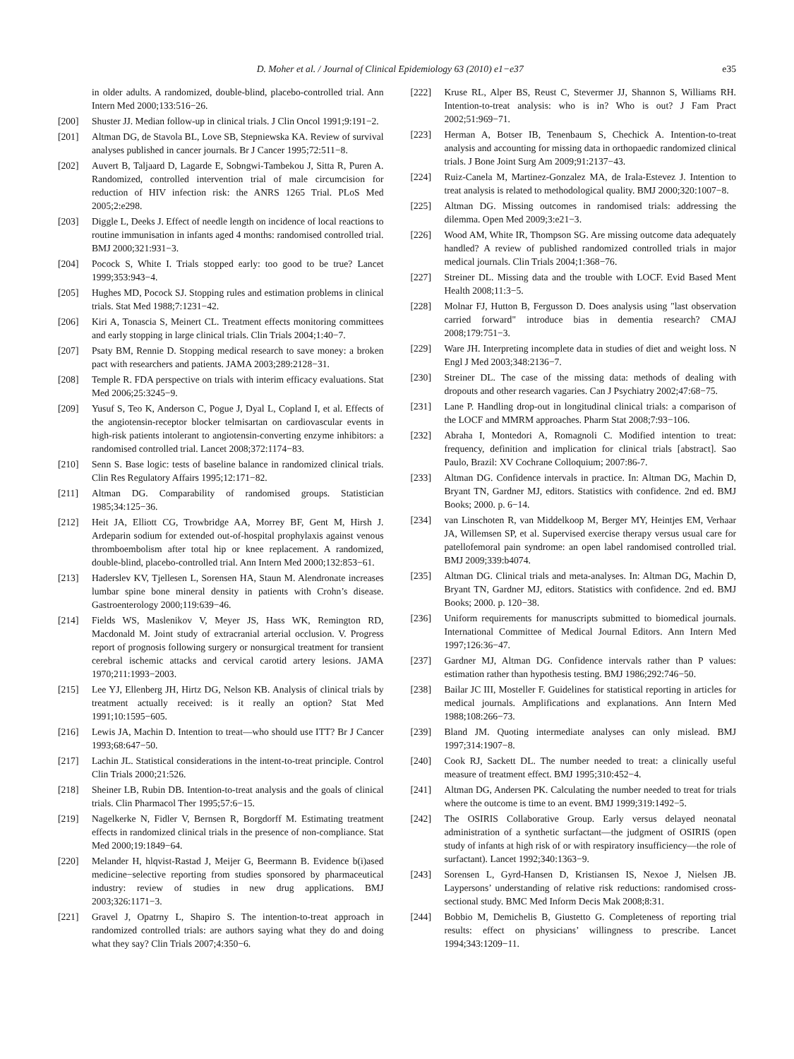D. Moher et al. / Journal of Clinical Epidemiology 63 (2010) e1−e37 e35
in older adults. A randomized, double-blind, placebo-controlled trial. Ann Intern Med 2000;133:516−26.
[200] Shuster JJ. Median follow-up in clinical trials. J Clin Oncol 1991;9:191−2.
[201] Altman DG, de Stavola BL, Love SB, Stepniewska KA. Review of survival analyses published in cancer journals. Br J Cancer 1995;72:511−8.
[202] Auvert B, Taljaard D, Lagarde E, Sobngwi-Tambekou J, Sitta R, Puren A. Randomized, controlled intervention trial of male circumcision for reduction of HIV infection risk: the ANRS 1265 Trial. PLoS Med 2005;2:e298.
[203] Diggle L, Deeks J. Effect of needle length on incidence of local reactions to routine immunisation in infants aged 4 months: randomised controlled trial. BMJ 2000;321:931−3.
[204] Pocock S, White I. Trials stopped early: too good to be true? Lancet 1999;353:943−4.
[205] Hughes MD, Pocock SJ. Stopping rules and estimation problems in clinical trials. Stat Med 1988;7:1231−42.
[206] Kiri A, Tonascia S, Meinert CL. Treatment effects monitoring committees and early stopping in large clinical trials. Clin Trials 2004;1:40−7.
[207] Psaty BM, Rennie D. Stopping medical research to save money: a broken pact with researchers and patients. JAMA 2003;289:2128−31.
[208] Temple R. FDA perspective on trials with interim efficacy evaluations. Stat Med 2006;25:3245−9.
[209] Yusuf S, Teo K, Anderson C, Pogue J, Dyal L, Copland I, et al. Effects of the angiotensin-receptor blocker telmisartan on cardiovascular events in high-risk patients intolerant to angiotensin-converting enzyme inhibitors: a randomised controlled trial. Lancet 2008;372:1174−83.
[210] Senn S. Base logic: tests of baseline balance in randomized clinical trials. Clin Res Regulatory Affairs 1995;12:171−82.
[211] Altman DG. Comparability of randomised groups. Statistician 1985;34:125−36.
[212] Heit JA, Elliott CG, Trowbridge AA, Morrey BF, Gent M, Hirsh J. Ardeparin sodium for extended out-of-hospital prophylaxis against venous thromboembolism after total hip or knee replacement. A randomized, double-blind, placebo-controlled trial. Ann Intern Med 2000;132:853−61.
[213] Haderslev KV, Tjellesen L, Sorensen HA, Staun M. Alendronate increases lumbar spine bone mineral density in patients with Crohn’s disease. Gastroenterology 2000;119:639−46.
[214] Fields WS, Maslenikov V, Meyer JS, Hass WK, Remington RD, Macdonald M. Joint study of extracranial arterial occlusion. V. Progress report of prognosis following surgery or nonsurgical treatment for transient cerebral ischemic attacks and cervical carotid artery lesions. JAMA 1970;211:1993−2003.
[215] Lee YJ, Ellenberg JH, Hirtz DG, Nelson KB. Analysis of clinical trials by treatment actually received: is it really an option? Stat Med 1991;10:1595−605.
[216] Lewis JA, Machin D. Intention to treat—who should use ITT? Br J Cancer 1993;68:647−50.
[217] Lachin JL. Statistical considerations in the intent-to-treat principle. Control Clin Trials 2000;21:526.
[218] Sheiner LB, Rubin DB. Intention-to-treat analysis and the goals of clinical trials. Clin Pharmacol Ther 1995;57:6−15.
[219] Nagelkerke N, Fidler V, Bernsen R, Borgdorff M. Estimating treatment effects in randomized clinical trials in the presence of non-compliance. Stat Med 2000;19:1849−64.
[220] Melander H, hlqvist-Rastad J, Meijer G, Beermann B. Evidence b(i)ased medicine−selective reporting from studies sponsored by pharmaceutical industry: review of studies in new drug applications. BMJ 2003;326:1171−3.
[221] Gravel J, Opatrny L, Shapiro S. The intention-to-treat approach in randomized controlled trials: are authors saying what they do and doing what they say? Clin Trials 2007;4:350−6.
[222] Kruse RL, Alper BS, Reust C, Stevermer JJ, Shannon S, Williams RH. Intention-to-treat analysis: who is in? Who is out? J Fam Pract 2002;51:969−71.
[223] Herman A, Botser IB, Tenenbaum S, Chechick A. Intention-to-treat analysis and accounting for missing data in orthopaedic randomized clinical trials. J Bone Joint Surg Am 2009;91:2137−43.
[224] Ruiz-Canela M, Martinez-Gonzalez MA, de Irala-Estevez J. Intention to treat analysis is related to methodological quality. BMJ 2000;320:1007−8.
[225] Altman DG. Missing outcomes in randomised trials: addressing the dilemma. Open Med 2009;3:e21−3.
[226] Wood AM, White IR, Thompson SG. Are missing outcome data adequately handled? A review of published randomized controlled trials in major medical journals. Clin Trials 2004;1:368−76.
[227] Streiner DL. Missing data and the trouble with LOCF. Evid Based Ment Health 2008;11:3−5.
[228] Molnar FJ, Hutton B, Fergusson D. Does analysis using "last observation carried forward" introduce bias in dementia research? CMAJ 2008;179:751−3.
[229] Ware JH. Interpreting incomplete data in studies of diet and weight loss. N Engl J Med 2003;348:2136−7.
[230] Streiner DL. The case of the missing data: methods of dealing with dropouts and other research vagaries. Can J Psychiatry 2002;47:68−75.
[231] Lane P. Handling drop-out in longitudinal clinical trials: a comparison of the LOCF and MMRM approaches. Pharm Stat 2008;7:93−106.
[232] Abraha I, Montedori A, Romagnoli C. Modified intention to treat: frequency, definition and implication for clinical trials [abstract]. Sao Paulo, Brazil: XV Cochrane Colloquium; 2007:86-7.
[233] Altman DG. Confidence intervals in practice. In: Altman DG, Machin D, Bryant TN, Gardner MJ, editors. Statistics with confidence. 2nd ed. BMJ Books; 2000. p. 6−14.
[234] van Linschoten R, van Middelkoop M, Berger MY, Heintjes EM, Verhaar JA, Willemsen SP, et al. Supervised exercise therapy versus usual care for patellofemoral pain syndrome: an open label randomised controlled trial. BMJ 2009;339:b4074.
[235] Altman DG. Clinical trials and meta-analyses. In: Altman DG, Machin D, Bryant TN, Gardner MJ, editors. Statistics with confidence. 2nd ed. BMJ Books; 2000. p. 120−38.
[236] Uniform requirements for manuscripts submitted to biomedical journals. International Committee of Medical Journal Editors. Ann Intern Med 1997;126:36−47.
[237] Gardner MJ, Altman DG. Confidence intervals rather than P values: estimation rather than hypothesis testing. BMJ 1986;292:746−50.
[238] Bailar JC III, Mosteller F. Guidelines for statistical reporting in articles for medical journals. Amplifications and explanations. Ann Intern Med 1988;108:266−73.
[239] Bland JM. Quoting intermediate analyses can only mislead. BMJ 1997;314:1907−8.
[240] Cook RJ, Sackett DL. The number needed to treat: a clinically useful measure of treatment effect. BMJ 1995;310:452−4.
[241] Altman DG, Andersen PK. Calculating the number needed to treat for trials where the outcome is time to an event. BMJ 1999;319:1492−5.
[242] The OSIRIS Collaborative Group. Early versus delayed neonatal administration of a synthetic surfactant—the judgment of OSIRIS (open study of infants at high risk of or with respiratory insufficiency—the role of surfactant). Lancet 1992;340:1363−9.
[243] Sorensen L, Gyrd-Hansen D, Kristiansen IS, Nexoe J, Nielsen JB. Laypersons’ understanding of relative risk reductions: randomised cross-sectional study. BMC Med Inform Decis Mak 2008;8:31.
[244] Bobbio M, Demichelis B, Giustetto G. Completeness of reporting trial results: effect on physicians’ willingness to prescribe. Lancet 1994;343:1209−11.